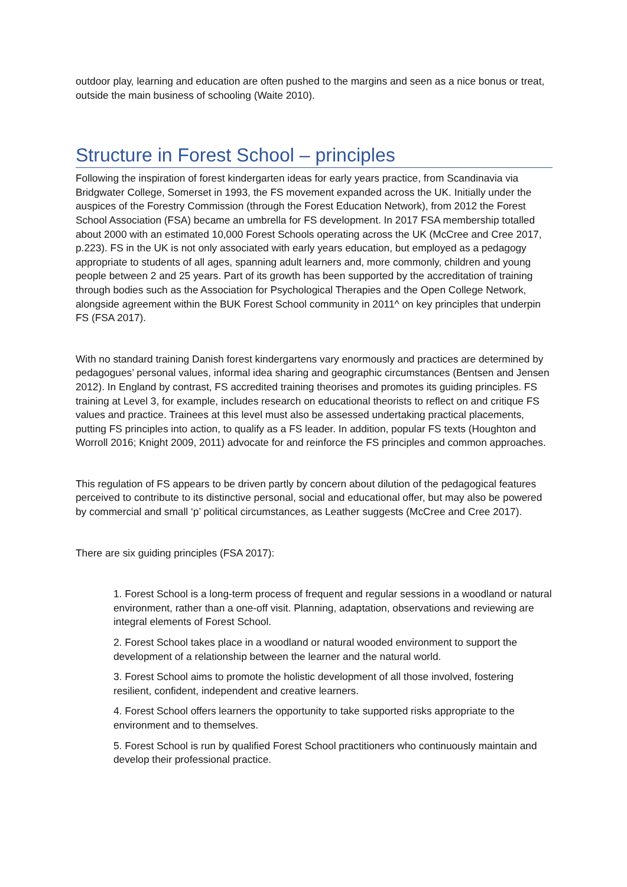outdoor play, learning and education are often pushed to the margins and seen as a nice bonus or treat, outside the main business of schooling (Waite 2010).
Structure in Forest School – principles
Following the inspiration of forest kindergarten ideas for early years practice, from Scandinavia via Bridgwater College, Somerset in 1993, the FS movement expanded across the UK. Initially under the auspices of the Forestry Commission (through the Forest Education Network), from 2012 the Forest School Association (FSA) became an umbrella for FS development. In 2017 FSA membership totalled about 2000 with an estimated 10,000 Forest Schools operating across the UK (McCree and Cree 2017, p.223). FS in the UK is not only associated with early years education, but employed as a pedagogy appropriate to students of all ages, spanning adult learners and, more commonly, children and young people between 2 and 25 years. Part of its growth has been supported by the accreditation of training through bodies such as the Association for Psychological Therapies and the Open College Network, alongside agreement within the BUK Forest School community in 2011^ on key principles that underpin FS (FSA 2017).
With no standard training Danish forest kindergartens vary enormously and practices are determined by pedagogues’ personal values, informal idea sharing and geographic circumstances (Bentsen and Jensen 2012). In England by contrast, FS accredited training theorises and promotes its guiding principles. FS training at Level 3, for example, includes research on educational theorists to reflect on and critique FS values and practice. Trainees at this level must also be assessed undertaking practical placements, putting FS principles into action, to qualify as a FS leader. In addition, popular FS texts (Houghton and Worroll 2016; Knight 2009, 2011) advocate for and reinforce the FS principles and common approaches.
This regulation of FS appears to be driven partly by concern about dilution of the pedagogical features perceived to contribute to its distinctive personal, social and educational offer, but may also be powered by commercial and small ‘p’ political circumstances, as Leather suggests (McCree and Cree 2017).
There are six guiding principles (FSA 2017):
1. Forest School is a long-term process of frequent and regular sessions in a woodland or natural environment, rather than a one-off visit. Planning, adaptation, observations and reviewing are integral elements of Forest School.
2. Forest School takes place in a woodland or natural wooded environment to support the development of a relationship between the learner and the natural world.
3. Forest School aims to promote the holistic development of all those involved, fostering resilient, confident, independent and creative learners.
4. Forest School offers learners the opportunity to take supported risks appropriate to the environment and to themselves.
5. Forest School is run by qualified Forest School practitioners who continuously maintain and develop their professional practice.